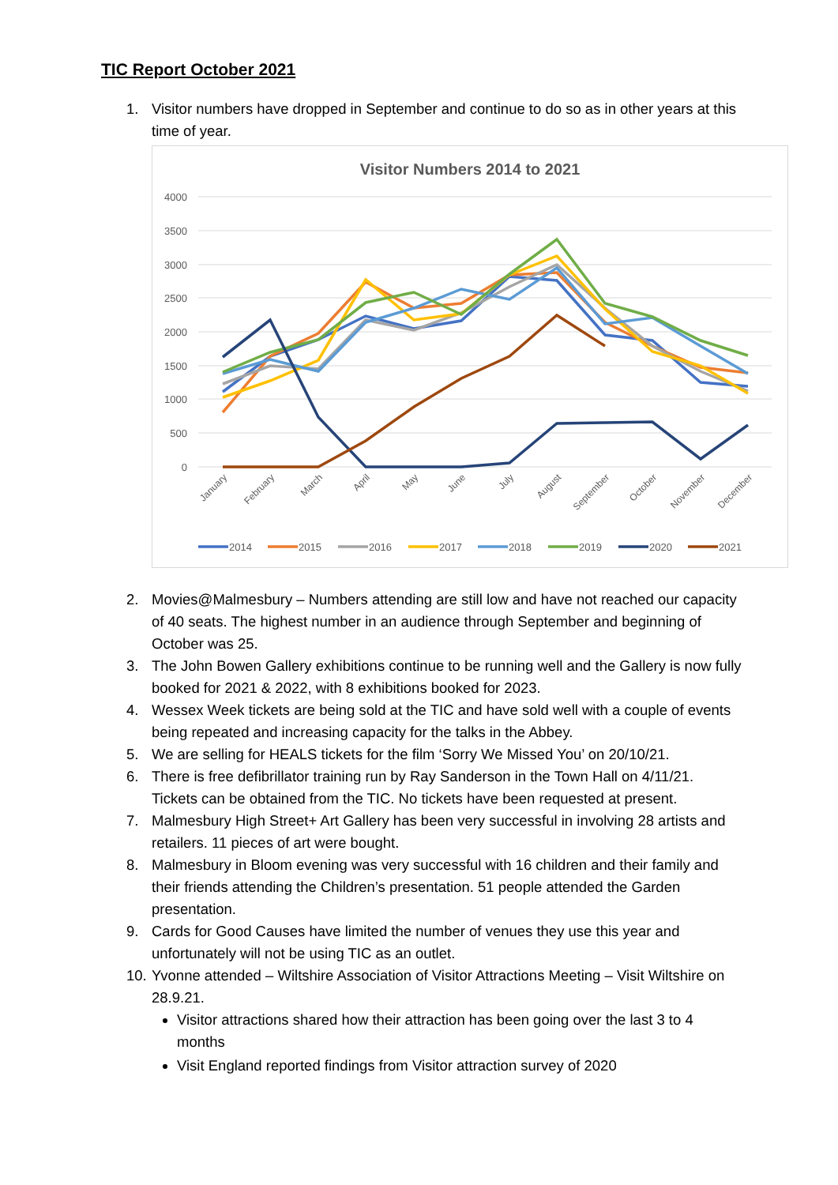TIC Report October 2021
1. Visitor numbers have dropped in September and continue to do so as in other years at this time of year.
Visitor Numbers 2014 to 2021
4000
3500
3000
2500
2000
1500
1000
500
0
January
February
March
April
May
June
July
August
September
October
November
December
2014
2015
2016
2017
2018
2019
2020
2021
2. Movies@Malmesbury – Numbers attending are still low and have not reached our capacity of 40 seats. The highest number in an audience through September and beginning of October was 25.
3. The John Bowen Gallery exhibitions continue to be running well and the Gallery is now fully booked for 2021 & 2022, with 8 exhibitions booked for 2023.
4. Wessex Week tickets are being sold at the TIC and have sold well with a couple of events being repeated and increasing capacity for the talks in the Abbey.
5. We are selling for HEALS tickets for the film ‘Sorry We Missed You’ on 20/10/21.
6. There is free defibrillator training run by Ray Sanderson in the Town Hall on 4/11/21. Tickets can be obtained from the TIC. No tickets have been requested at present.
7. Malmesbury High Street+ Art Gallery has been very successful in involving 28 artists and retailers. 11 pieces of art were bought.
8. Malmesbury in Bloom evening was very successful with 16 children and their family and their friends attending the Children’s presentation. 51 people attended the Garden presentation.
9. Cards for Good Causes have limited the number of venues they use this year and unfortunately will not be using TIC as an outlet.
10. Yvonne attended – Wiltshire Association of Visitor Attractions Meeting – Visit Wiltshire on 28.9.21.
Visitor attractions shared how their attraction has been going over the last 3 to 4 months
Visit England reported findings from Visitor attraction survey of 2020